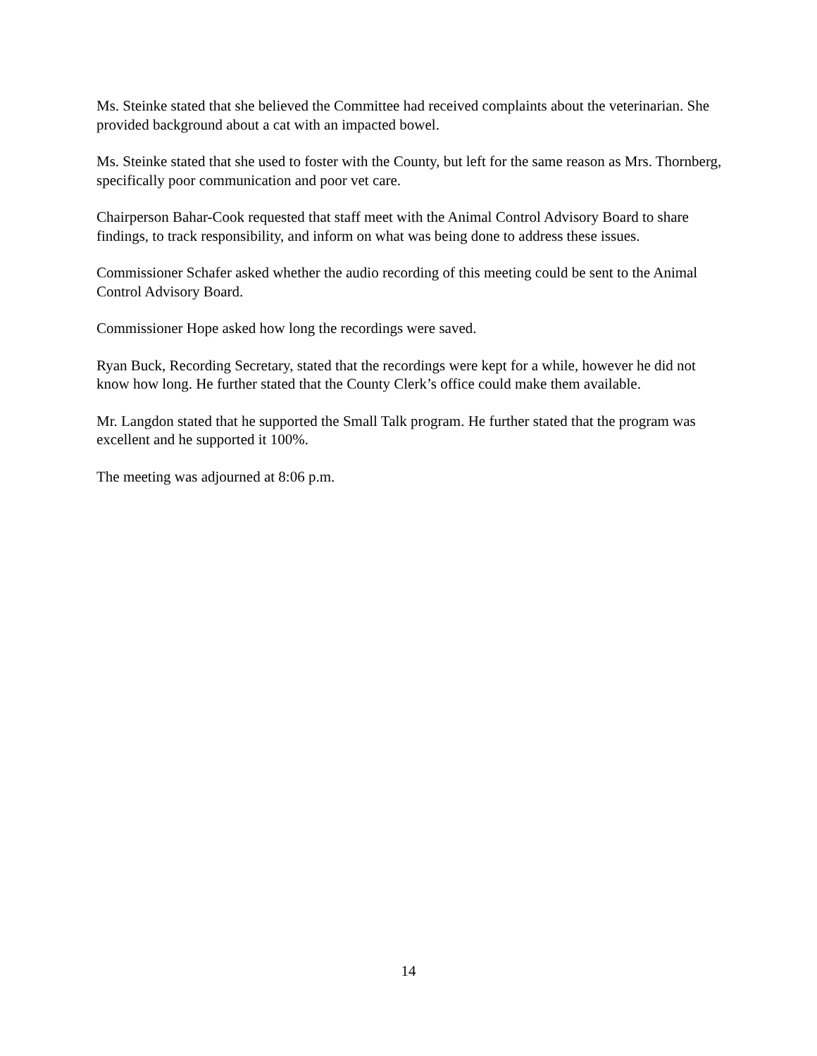Ms. Steinke stated that she believed the Committee had received complaints about the veterinarian. She provided background about a cat with an impacted bowel.
Ms. Steinke stated that she used to foster with the County, but left for the same reason as Mrs. Thornberg, specifically poor communication and poor vet care.
Chairperson Bahar-Cook requested that staff meet with the Animal Control Advisory Board to share findings, to track responsibility, and inform on what was being done to address these issues.
Commissioner Schafer asked whether the audio recording of this meeting could be sent to the Animal Control Advisory Board.
Commissioner Hope asked how long the recordings were saved.
Ryan Buck, Recording Secretary, stated that the recordings were kept for a while, however he did not know how long. He further stated that the County Clerk’s office could make them available.
Mr. Langdon stated that he supported the Small Talk program. He further stated that the program was excellent and he supported it 100%.
The meeting was adjourned at 8:06 p.m.
14